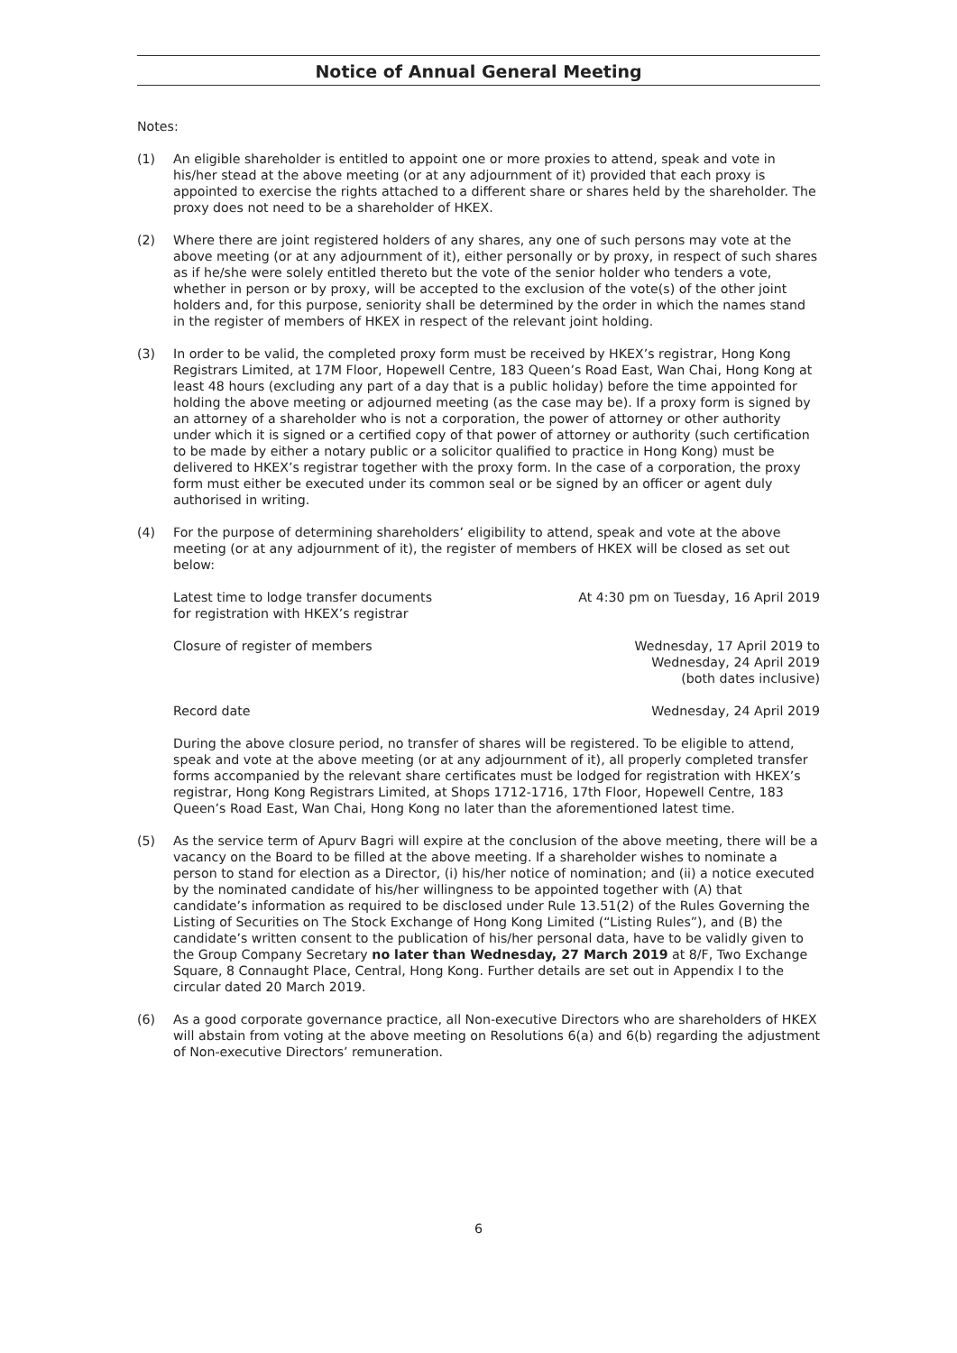Notice of Annual General Meeting
Notes:
(1) An eligible shareholder is entitled to appoint one or more proxies to attend, speak and vote in his/her stead at the above meeting (or at any adjournment of it) provided that each proxy is appointed to exercise the rights attached to a different share or shares held by the shareholder. The proxy does not need to be a shareholder of HKEX.
(2) Where there are joint registered holders of any shares, any one of such persons may vote at the above meeting (or at any adjournment of it), either personally or by proxy, in respect of such shares as if he/she were solely entitled thereto but the vote of the senior holder who tenders a vote, whether in person or by proxy, will be accepted to the exclusion of the vote(s) of the other joint holders and, for this purpose, seniority shall be determined by the order in which the names stand in the register of members of HKEX in respect of the relevant joint holding.
(3) In order to be valid, the completed proxy form must be received by HKEX’s registrar, Hong Kong Registrars Limited, at 17M Floor, Hopewell Centre, 183 Queen’s Road East, Wan Chai, Hong Kong at least 48 hours (excluding any part of a day that is a public holiday) before the time appointed for holding the above meeting or adjourned meeting (as the case may be). If a proxy form is signed by an attorney of a shareholder who is not a corporation, the power of attorney or other authority under which it is signed or a certified copy of that power of attorney or authority (such certification to be made by either a notary public or a solicitor qualified to practice in Hong Kong) must be delivered to HKEX’s registrar together with the proxy form. In the case of a corporation, the proxy form must either be executed under its common seal or be signed by an officer or agent duly authorised in writing.
(4) For the purpose of determining shareholders’ eligibility to attend, speak and vote at the above meeting (or at any adjournment of it), the register of members of HKEX will be closed as set out below:
Latest time to lodge transfer documents
for registration with HKEX’s registrar
At 4:30 pm on Tuesday, 16 April 2019
Closure of register of members Wednesday, 17 April 2019 to
Wednesday, 24 April 2019
(both dates inclusive)
Record date Wednesday, 24 April 2019
During the above closure period, no transfer of shares will be registered. To be eligible to attend, speak and vote at the above meeting (or at any adjournment of it), all properly completed transfer forms accompanied by the relevant share certificates must be lodged for registration with HKEX’s registrar, Hong Kong Registrars Limited, at Shops 1712-1716, 17th Floor, Hopewell Centre, 183 Queen’s Road East, Wan Chai, Hong Kong no later than the aforementioned latest time.
(5) As the service term of Apurv Bagri will expire at the conclusion of the above meeting, there will be a vacancy on the Board to be filled at the above meeting. If a shareholder wishes to nominate a person to stand for election as a Director, (i) his/her notice of nomination; and (ii) a notice executed by the nominated candidate of his/her willingness to be appointed together with (A) that candidate’s information as required to be disclosed under Rule 13.51(2) of the Rules Governing the Listing of Securities on The Stock Exchange of Hong Kong Limited (“Listing Rules”), and (B) the candidate’s written consent to the publication of his/her personal data, have to be validly given to the Group Company Secretary no later than Wednesday, 27 March 2019 at 8/F, Two Exchange Square, 8 Connaught Place, Central, Hong Kong. Further details are set out in Appendix I to the circular dated 20 March 2019.
(6) As a good corporate governance practice, all Non-executive Directors who are shareholders of HKEX will abstain from voting at the above meeting on Resolutions 6(a) and 6(b) regarding the adjustment of Non-executive Directors’ remuneration.
6